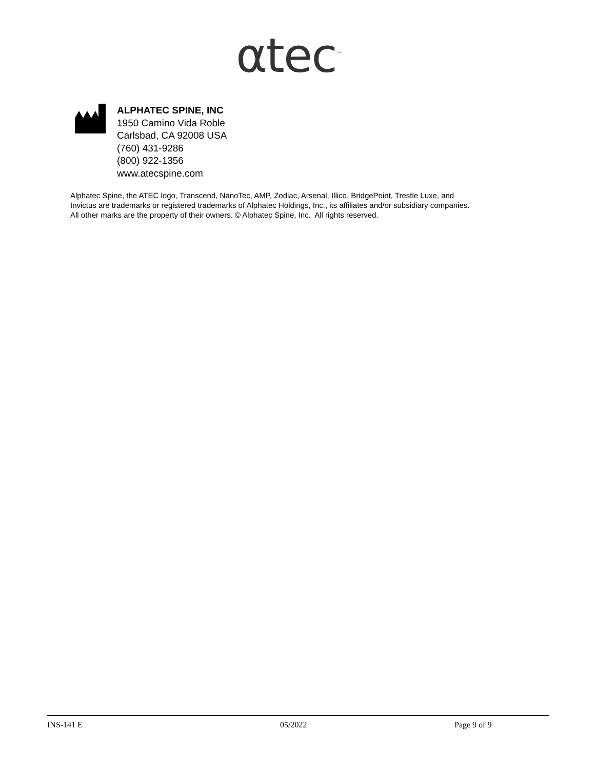αtec<sup>™</sup>
ALPHATEC SPINE, INC
1950 Camino Vida Roble
Carlsbad, CA 92008 USA
(760) 431-9286
(800) 922-1356
www.atecspine.com
Alphatec Spine, the ATEC logo, Transcend, NanoTec, AMP, Zodiac, Arsenal, Illico, BridgePoint, Trestle Luxe, and
Invictus are trademarks or registered trademarks of Alphatec Holdings, Inc., its affiliates and/or subsidiary companies.
All other marks are the property of their owners. © Alphatec Spine, Inc. All rights reserved.
INS-141 E 05/2022 Page 9 of 9